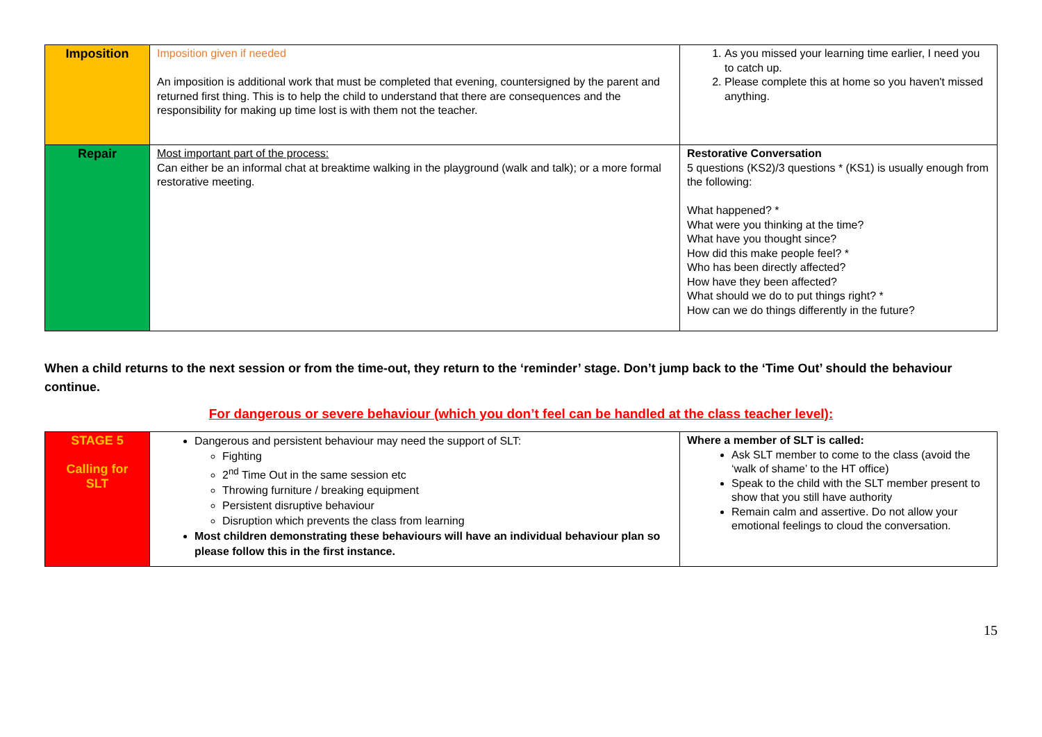| Imposition | Imposition given if needed An imposition is additional work that must be completed that evening, countersigned by the parent and returned first thing. This is to help the child to understand that there are consequences and the responsibility for making up time lost is with them not the teacher. | 1. As you missed your learning time earlier, I need you to catch up. 2. Please complete this at home so you haven't missed anything. |
| Repair | Most important part of the process: Can either be an informal chat at breaktime walking in the playground (walk and talk); or a more formal restorative meeting. | Restorative Conversation 5 questions (KS2)/3 questions * (KS1) is usually enough from the following: What happened? * What were you thinking at the time? What have you thought since? How did this make people feel? * Who has been directly affected? How have they been affected? What should we do to put things right? * How can we do things differently in the future? |
When a child returns to the next session or from the time-out, they return to the ‘reminder’ stage. Don’t jump back to the ‘Time Out’ should the behaviour continue.
For dangerous or severe behaviour (which you don’t feel can be handled at the class teacher level):
| STAGE 5 Calling for SLT | Dangerous and persistent behaviour may need the support of SLT: Fighting 2<sup>nd</sup> Time Out in the same session etc Throwing furniture / breaking equipment Persistent disruptive behaviour Disruption which prevents the class from learning Most children demonstrating these behaviours will have an individual behaviour plan so please follow this in the first instance. | Where a member of SLT is called: Ask SLT member to come to the class (avoid the ‘walk of shame’ to the HT office) Speak to the child with the SLT member present to show that you still have authority Remain calm and assertive. Do not allow your emotional feelings to cloud the conversation. |
15